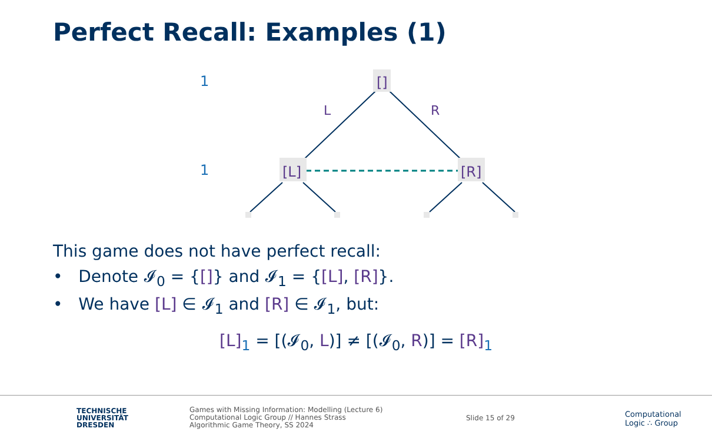Perfect Recall: Examples (1)
1
1
[]
[L]
[R]
L
R
This game does not have perfect recall:
• Denote 𝓘<sub>0</sub> = {[]} and 𝓘<sub>1</sub> = {[L], [R]}.
• We have [L] ∈ 𝓘<sub>1</sub> and [R] ∈ 𝓘<sub>1</sub>, but:
[L]<sub>1</sub> = [(𝓘<sub>0</sub>, L)] ≠ [(𝓘<sub>0</sub>, R)] = [R]<sub>1</sub>
TECHNISCHE
UNIVERSITÄT
DRESDEN
Games with Missing Information: Modelling (Lecture 6)
Computational Logic Group // Hannes Strass
Algorithmic Game Theory, SS 2024
Slide 15 of 29
Computational
Logic ∴ Group